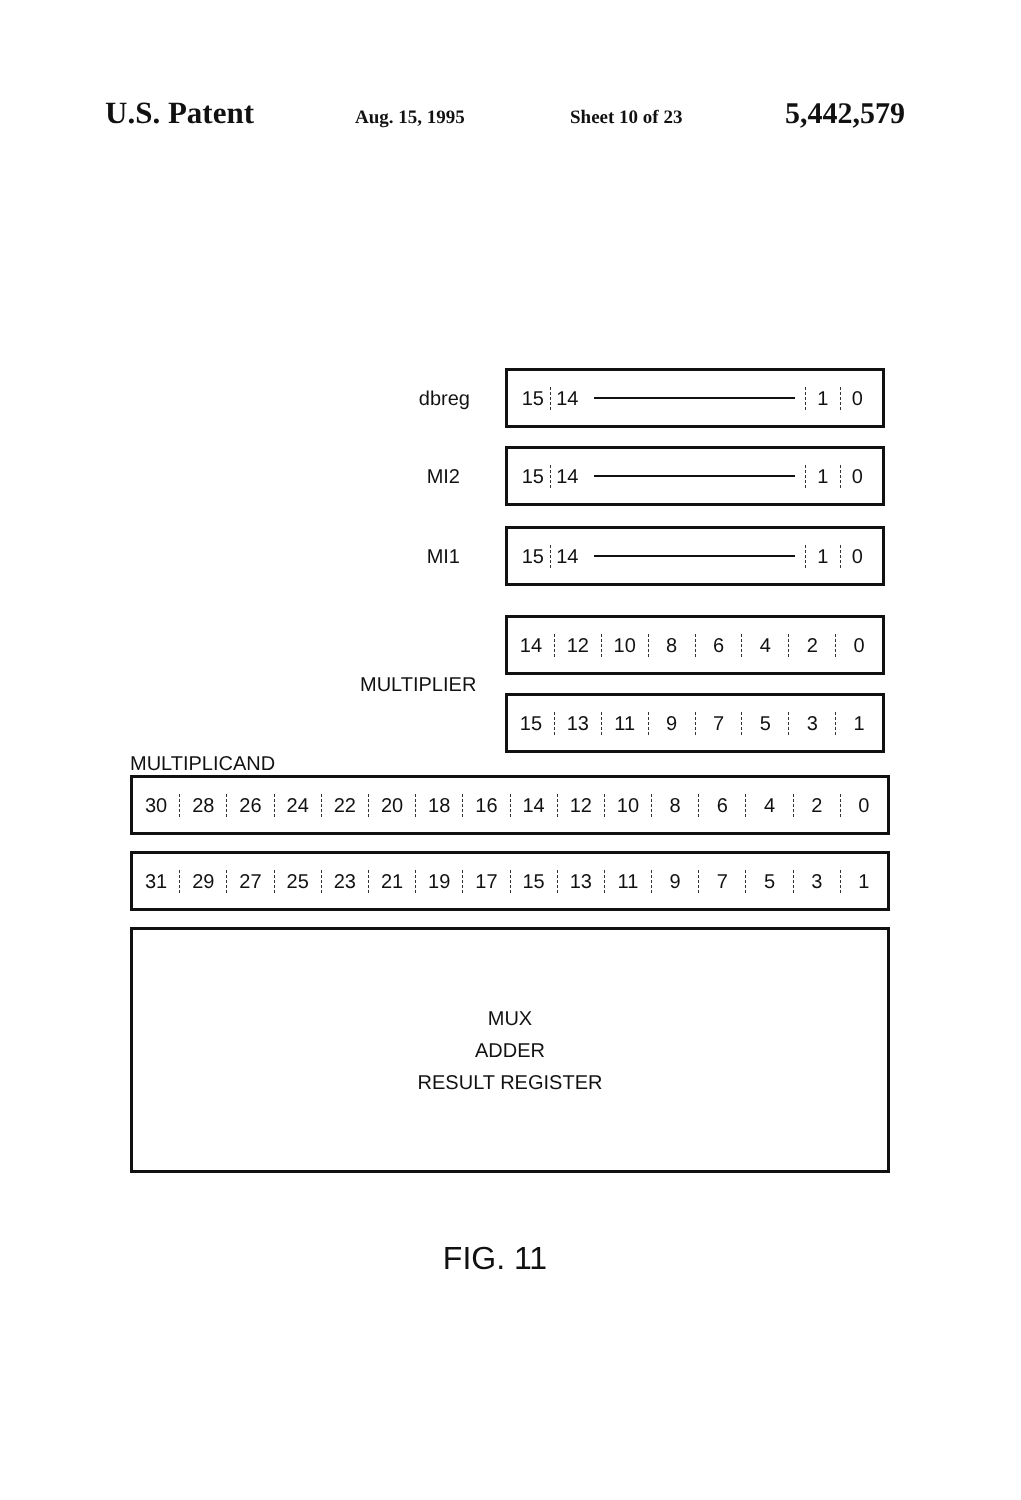U.S. Patent
Aug. 15, 1995 Sheet 10 of 23
5,442,579
dbreg
15 14 1 0
MI2
15 14 1 0
MI1
15 14 1 0
MULTIPLIER
14 12 10 8 6 4 2 0
15 13 11 9 7 5 3 1
MULTIPLICAND
30 28 26 24 22 20 18 16 14 12 10 8 6 4 2 0
31 29 27 25 23 21 19 17 15 13 11 9 7 5 3 1
MUX
ADDER
RESULT REGISTER
FIG. 11